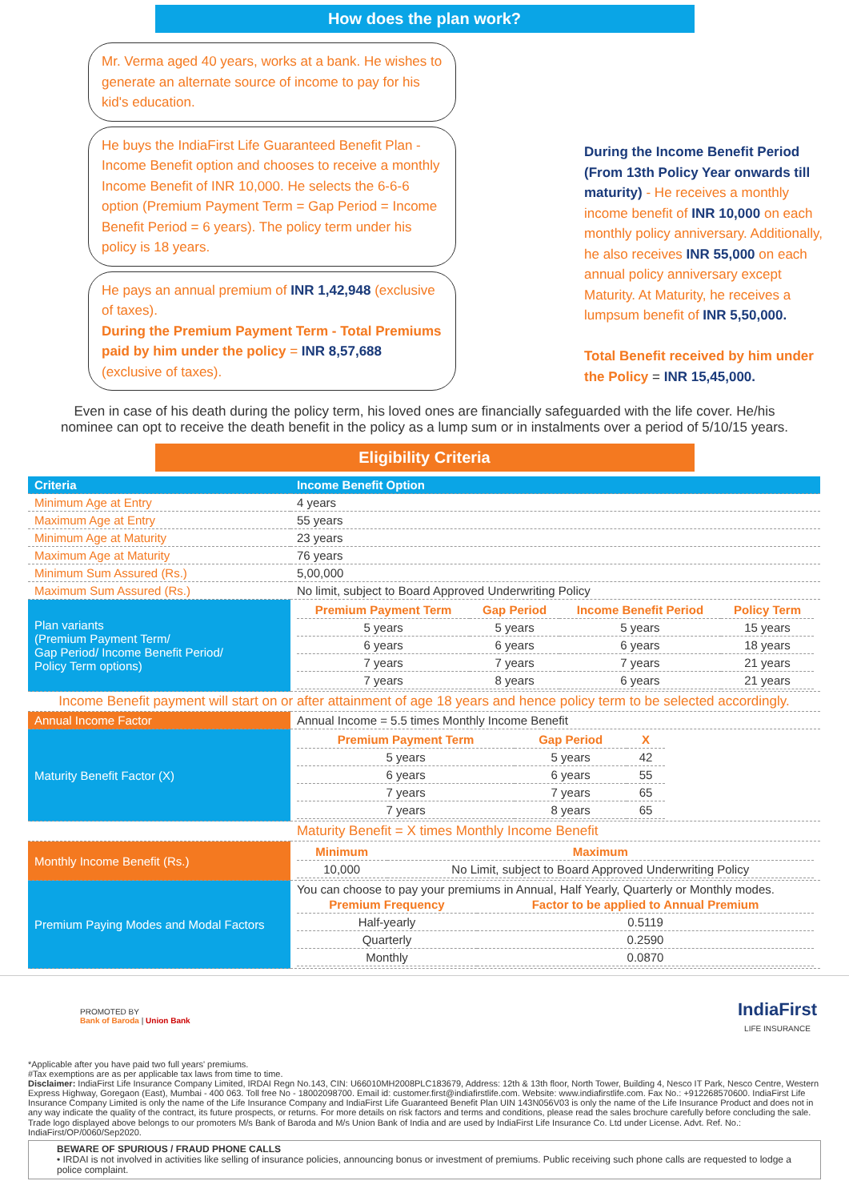How does the plan work?
Mr. Verma aged 40 years, works at a bank. He wishes to generate an alternate source of income to pay for his kid's education.
He buys the IndiaFirst Life Guaranteed Benefit Plan - Income Benefit option and chooses to receive a monthly Income Benefit of INR 10,000. He selects the 6-6-6 option (Premium Payment Term = Gap Period = Income Benefit Period = 6 years). The policy term under his policy is 18 years.
He pays an annual premium of INR 1,42,948 (exclusive of taxes).
During the Premium Payment Term - Total Premiums paid by him under the policy = INR 8,57,688 (exclusive of taxes).
During the Income Benefit Period (From 13th Policy Year onwards till maturity) - He receives a monthly income benefit of INR 10,000 on each monthly policy anniversary. Additionally, he also receives INR 55,000 on each annual policy anniversary except Maturity. At Maturity, he receives a lumpsum benefit of INR 5,50,000.
Total Benefit received by him under the Policy = INR 15,45,000.
Even in case of his death during the policy term, his loved ones are financially safeguarded with the life cover. He/his nominee can opt to receive the death benefit in the policy as a lump sum or in instalments over a period of 5/10/15 years.
Eligibility Criteria
| Criteria | Income Benefit Option |
| --- | --- |
| Minimum Age at Entry | 4 years |
| Maximum Age at Entry | 55 years |
| Minimum Age at Maturity | 23 years |
| Maximum Age at Maturity | 76 years |
| Minimum Sum Assured (Rs.) | 5,00,000 |
| Maximum Sum Assured (Rs.) | No limit, subject to Board Approved Underwriting Policy |
| Plan variants (Premium Payment Term/ Gap Period/ Income Benefit Period/ Policy Term options) | / Premium Payment Term / Gap Period / Income Benefit Period / Policy Term / / --- / --- / --- / --- / / 5 years / 5 years / 5 years / 15 years / / 6 years / 6 years / 6 years / 18 years / / 7 years / 7 years / 7 years / 21 years / / 7 years / 8 years / 6 years / 21 years / |
| Income Benefit payment will start on or after attainment of age 18 years and hence policy term to be selected accordingly. | |
| Annual Income Factor | Annual Income = 5.5 times Monthly Income Benefit |
| Maturity Benefit Factor (X) | / Premium Payment Term / Gap Period / X / / --- / --- / --- / / 5 years / 5 years / 42 / / 6 years / 6 years / 55 / / 7 years / 7 years / 65 / / 7 years / 8 years / 65 / |
| | Maturity Benefit = X times Monthly Income Benefit |
| Monthly Income Benefit (Rs.) | / Minimum / Maximum / / --- / --- / / 10,000 / No Limit, subject to Board Approved Underwriting Policy / |
| Premium Paying Modes and Modal Factors | You can choose to pay your premiums in Annual, Half Yearly, Quarterly or Monthly modes. / Premium Frequency / Factor to be applied to Annual Premium / / --- / --- / / Half-yearly / 0.5119 / / Quarterly / 0.2590 / / Monthly / 0.0870 / |
PROMOTED BY
Bank of Baroda | Union Bank
IndiaFirst
LIFE INSURANCE
*Applicable after you have paid two full years' premiums.
#Tax exemptions are as per applicable tax laws from time to time.
Disclaimer: IndiaFirst Life Insurance Company Limited, IRDAI Regn No.143, CIN: U66010MH2008PLC183679, Address: 12th & 13th floor, North Tower, Building 4, Nesco IT Park, Nesco Centre, Western Express Highway, Goregaon (East), Mumbai - 400 063. Toll free No - 18002098700. Email id: customer.first@indiafirstlife.com. Website: www.indiafirstlife.com. Fax No.: +912268570600. IndiaFirst Life Insurance Company Limited is only the name of the Life Insurance Company and IndiaFirst Life Guaranteed Benefit Plan UIN 143N056V03 is only the name of the Life Insurance Product and does not in any way indicate the quality of the contract, its future prospects, or returns. For more details on risk factors and terms and conditions, please read the sales brochure carefully before concluding the sale. Trade logo displayed above belongs to our promoters M/s Bank of Baroda and M/s Union Bank of India and are used by IndiaFirst Life Insurance Co. Ltd under License. Advt. Ref. No.: IndiaFirst/OP/0060/Sep2020.
BEWARE OF SPURIOUS / FRAUD PHONE CALLS
• IRDAI is not involved in activities like selling of insurance policies, announcing bonus or investment of premiums. Public receiving such phone calls are requested to lodge a police complaint.